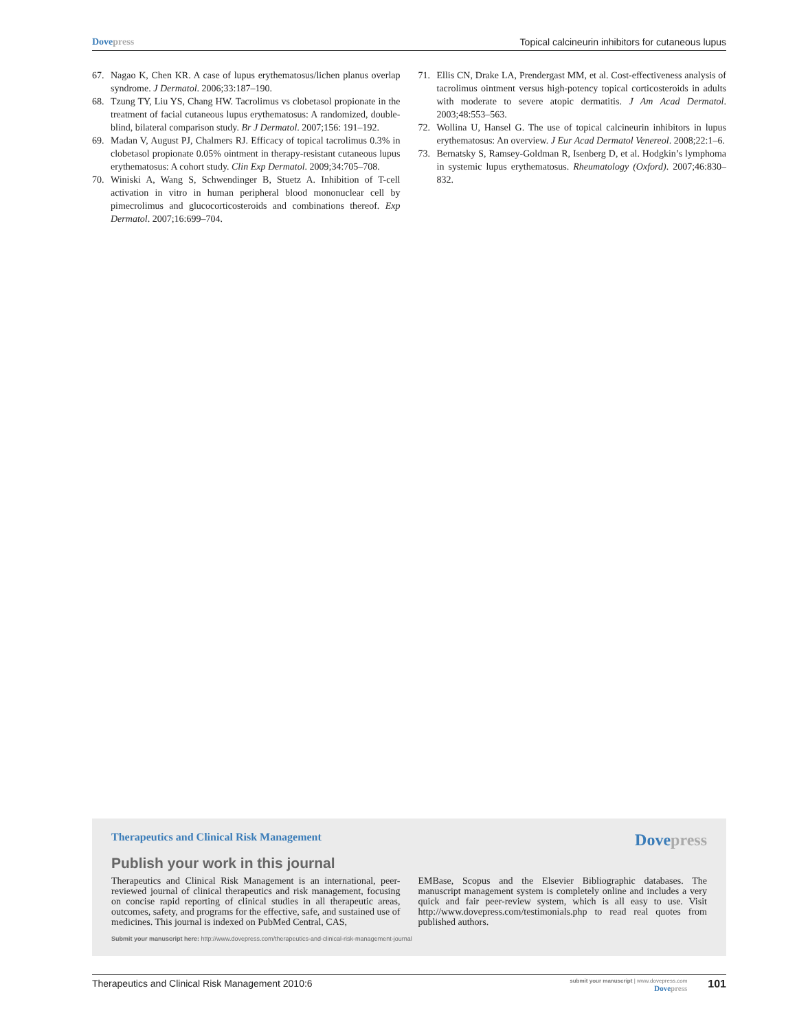Dovepress Topical calcineurin inhibitors for cutaneous lupus
67. Nagao K, Chen KR. A case of lupus erythematosus/lichen planus overlap syndrome. J Dermatol. 2006;33:187–190.
68. Tzung TY, Liu YS, Chang HW. Tacrolimus vs clobetasol propionate in the treatment of facial cutaneous lupus erythematosus: A randomized, double-blind, bilateral comparison study. Br J Dermatol. 2007;156: 191–192.
69. Madan V, August PJ, Chalmers RJ. Efficacy of topical tacrolimus 0.3% in clobetasol propionate 0.05% ointment in therapy-resistant cutaneous lupus erythematosus: A cohort study. Clin Exp Dermatol. 2009;34:705–708.
70. Winiski A, Wang S, Schwendinger B, Stuetz A. Inhibition of T-cell activation in vitro in human peripheral blood mononuclear cell by pimecrolimus and glucocorticosteroids and combinations thereof. Exp Dermatol. 2007;16:699–704.
71. Ellis CN, Drake LA, Prendergast MM, et al. Cost-effectiveness analysis of tacrolimus ointment versus high-potency topical corticosteroids in adults with moderate to severe atopic dermatitis. J Am Acad Dermatol. 2003;48:553–563.
72. Wollina U, Hansel G. The use of topical calcineurin inhibitors in lupus erythematosus: An overview. J Eur Acad Dermatol Venereol. 2008;22:1–6.
73. Bernatsky S, Ramsey-Goldman R, Isenberg D, et al. Hodgkin’s lymphoma in systemic lupus erythematosus. Rheumatology (Oxford). 2007;46:830–832.
Therapeutics and Clinical Risk Management
Dovepress
Publish your work in this journal
Therapeutics and Clinical Risk Management is an international, peer-reviewed journal of clinical therapeutics and risk management, focusing on concise rapid reporting of clinical studies in all therapeutic areas, outcomes, safety, and programs for the effective, safe, and sustained use of medicines. This journal is indexed on PubMed Central, CAS,
EMBase, Scopus and the Elsevier Bibliographic databases. The manuscript management system is completely online and includes a very quick and fair peer-review system, which is all easy to use. Visit http://www.dovepress.com/testimonials.php to read real quotes from published authors.
Submit your manuscript here: http://www.dovepress.com/therapeutics-and-clinical-risk-management-journal
Therapeutics and Clinical Risk Management 2010:6
submit your manuscript | www.dovepress.com
Dovepress
101